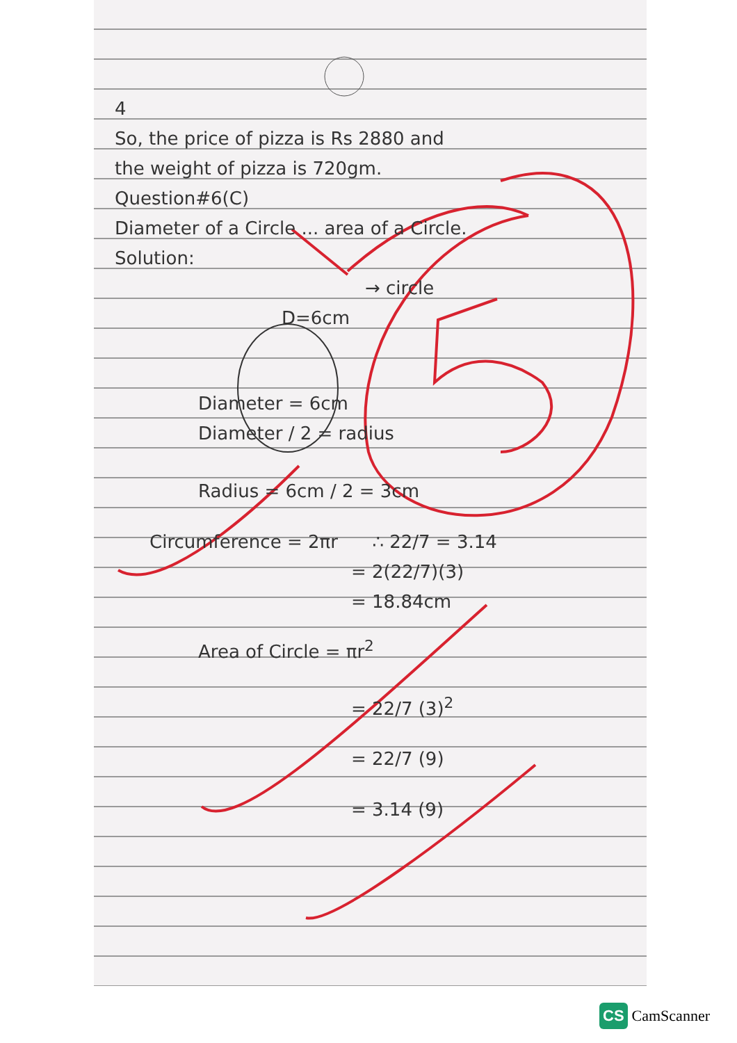4
So, the price of pizza is Rs 2880 and
the weight of pizza is 720gm.
Question#6(C)
Diameter of a Circle ... area of a Circle.
Solution:
→ circle
D=6cm
Diameter = 6cm
Diameter / 2 = radius
Radius = 6cm / 2 = 3cm
Circumference = 2πr ∴ 22/7 = 3.14
= 2(22/7)(3)
= 18.84cm
Area of Circle = πr<sup>2</sup>
= 22/7 (3)<sup>2</sup>
= 22/7 (9)
= 3.14 (9)
CS CamScanner